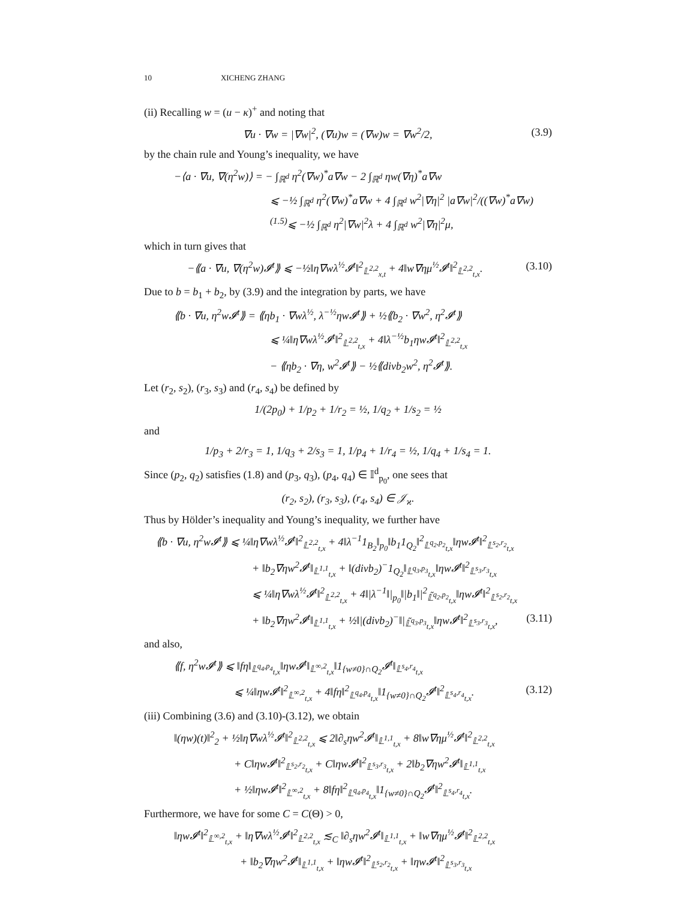10 XICHENG ZHANG
(ii) Recalling w = (u − κ)<sup>+</sup> and noting that
∇u · ∇w = |∇w|<sup>2</sup>, (∇u)w = (∇w)w = ∇w<sup>2</sup>/2, (3.9)
by the chain rule and Young’s inequality, we have
−⟨a · ∇u, ∇(η<sup>2</sup>w)⟩ = − ∫<sub>ℝ<sup>d</sup></sub> η<sup>2</sup>(∇w)<sup>*</sup>a∇w − 2 ∫<sub>ℝ<sup>d</sup></sub> ηw(∇η)<sup>*</sup>a∇w
⩽ −½ ∫<sub>ℝ<sup>d</sup></sub> η<sup>2</sup>(∇w)<sup>*</sup>a∇w + 4 ∫<sub>ℝ<sup>d</sup></sub> w<sup>2</sup>|∇η|<sup>2</sup> |a∇w|<sup>2</sup>/((∇w)<sup>*</sup>a∇w)
<sup>(1.5)</sup>⩽ −½ ∫<sub>ℝ<sup>d</sup></sub> η<sup>2</sup>|∇w|<sup>2</sup>λ + 4 ∫<sub>ℝ<sup>d</sup></sub> w<sup>2</sup>|∇η|<sup>2</sup>μ,
which in turn gives that
−⟪a · ∇u, ∇(η<sup>2</sup>w)𝓘<sup>t</sup>⟫ ⩽ −½‖η∇wλ<sup>½</sup>𝓘<sup>t</sup>‖<sup>2</sup><sub>𝕃<sup>2,2</sup><sub>x,t</sub></sub> + 4‖w∇ημ<sup>½</sup>𝓘<sup>t</sup>‖<sup>2</sup><sub>𝕃<sup>2,2</sup><sub>t,x</sub></sub>. (3.10)
Due to b = b<sub>1</sub> + b<sub>2</sub>, by (3.9) and the integration by parts, we have
⟪b · ∇u, η<sup>2</sup>w𝓘<sup>t</sup>⟫ = ⟪ηb<sub>1</sub> · ∇wλ<sup>½</sup>, λ<sup>−½</sup>ηw𝓘<sup>t</sup>⟫ + ½⟪b<sub>2</sub> · ∇w<sup>2</sup>, η<sup>2</sup>𝓘<sup>t</sup>⟫
⩽ ¼‖η∇wλ<sup>½</sup>𝓘<sup>t</sup>‖<sup>2</sup><sub>𝕃<sup>2,2</sup><sub>t,x</sub></sub> + 4‖λ<sup>−½</sup>b<sub>1</sub>ηw𝓘<sup>t</sup>‖<sup>2</sup><sub>𝕃<sup>2,2</sup><sub>t,x</sub></sub>
− ⟪ηb<sub>2</sub> · ∇η, w<sup>2</sup>𝓘<sup>t</sup>⟫ − ½⟪divb<sub>2</sub>w<sup>2</sup>, η<sup>2</sup>𝓘<sup>t</sup>⟫.
Let (r<sub>2</sub>, s<sub>2</sub>), (r<sub>3</sub>, s<sub>3</sub>) and (r<sub>4</sub>, s<sub>4</sub>) be defined by
1/(2p<sub>0</sub>) + 1/p<sub>2</sub> + 1/r<sub>2</sub> = ½, 1/q<sub>2</sub> + 1/s<sub>2</sub> = ½
and
1/p<sub>3</sub> + 2/r<sub>3</sub> = 1, 1/q<sub>3</sub> + 2/s<sub>3</sub> = 1, 1/p<sub>4</sub> + 1/r<sub>4</sub> = ½, 1/q<sub>4</sub> + 1/s<sub>4</sub> = 1.
Since (p<sub>2</sub>, q<sub>2</sub>) satisfies (1.8) and (p<sub>3</sub>, q<sub>3</sub>), (p<sub>4</sub>, q<sub>4</sub>) ∈ 𝕀<sup>d</sup><sub>p<sub>0</sub></sub>, one sees that
(r<sub>2</sub>, s<sub>2</sub>), (r<sub>3</sub>, s<sub>3</sub>), (r<sub>4</sub>, s<sub>4</sub>) ∈ 𝒥<sub>ϰ</sub>.
Thus by Hölder’s inequality and Young’s inequality, we further have
⟪b · ∇u, η<sup>2</sup>w𝓘<sup>t</sup>⟫ ⩽ ¼‖η∇wλ<sup>½</sup>𝓘<sup>t</sup>‖<sup>2</sup><sub>𝕃<sup>2,2</sup><sub>t,x</sub></sub> + 4‖λ<sup>−1</sup>1<sub>B<sub>2</sub></sub>‖<sub>p<sub>0</sub></sub>‖b<sub>1</sub>1<sub>Q<sub>2</sub></sub>‖<sup>2</sup><sub>𝕃<sup>q<sub>2</sub>,p<sub>2</sub></sup><sub>t,x</sub></sub>‖ηw𝓘<sup>t</sup>‖<sup>2</sup><sub>𝕃<sup>s<sub>2</sub>,r<sub>2</sub></sup><sub>t,x</sub></sub>
+ ‖b<sub>2</sub>∇ηw<sup>2</sup>𝓘<sup>t</sup>‖<sub>𝕃<sup>1,1</sup><sub>t,x</sub></sub> + ‖(divb<sub>2</sub>)<sup>−</sup>1<sub>Q<sub>2</sub></sub>‖<sub>𝕃<sup>q<sub>3</sub>,p<sub>3</sub></sup><sub>t,x</sub></sub>‖ηw𝓘<sup>t</sup>‖<sup>2</sup><sub>𝕃<sup>s<sub>3</sub>,r<sub>3</sub></sup><sub>t,x</sub></sub>
⩽ ¼‖η∇wλ<sup>½</sup>𝓘<sup>t</sup>‖<sup>2</sup><sub>𝕃<sup>2,2</sup><sub>t,x</sub></sub> + 4‖|λ<sup>−1</sup>‖|<sub>p<sub>0</sub></sub>‖|b<sub>1</sub>‖|<sup>2</sup><sub>𝕃̃<sup>q<sub>2</sub>,p<sub>2</sub></sup><sub>t,x</sub></sub>‖ηw𝓘<sup>t</sup>‖<sup>2</sup><sub>𝕃<sup>s<sub>2</sub>,r<sub>2</sub></sup><sub>t,x</sub></sub>
+ ‖b<sub>2</sub>∇ηw<sup>2</sup>𝓘<sup>t</sup>‖<sub>𝕃<sup>1,1</sup><sub>t,x</sub></sub> + ½‖|(divb<sub>2</sub>)<sup>−</sup>‖|<sub>𝕃̃<sup>q<sub>3</sub>,p<sub>3</sub></sup><sub>t,x</sub></sub>‖ηw𝓘<sup>t</sup>‖<sup>2</sup><sub>𝕃<sup>s<sub>3</sub>,r<sub>3</sub></sup><sub>t,x</sub></sub>, (3.11)
and also,
⟪f, η<sup>2</sup>w𝓘<sup>t</sup>⟫ ⩽ ‖fη‖<sub>𝕃<sup>q<sub>4</sub>,p<sub>4</sub></sup><sub>t,x</sub></sub>‖ηw𝓘<sup>t</sup>‖<sub>𝕃<sup>∞,2</sup><sub>t,x</sub></sub>‖1<sub>{w≠0}∩Q<sub>2</sub></sub>𝓘<sup>t</sup>‖<sub>𝕃<sup>s<sub>4</sub>,r<sub>4</sub></sup><sub>t,x</sub></sub>
⩽ ¼‖ηw𝓘<sup>t</sup>‖<sup>2</sup><sub>𝕃<sup>∞,2</sup><sub>t,x</sub></sub> + 4‖fη‖<sup>2</sup><sub>𝕃<sup>q<sub>4</sub>,p<sub>4</sub></sup><sub>t,x</sub></sub>‖1<sub>{w≠0}∩Q<sub>2</sub></sub>𝓘<sup>t</sup>‖<sup>2</sup><sub>𝕃<sup>s<sub>4</sub>,r<sub>4</sub></sup><sub>t,x</sub></sub>. (3.12)
(iii) Combining (3.6) and (3.10)-(3.12), we obtain
‖(ηw)(t)‖<sup>2</sup><sub>2</sub> + ½‖η∇wλ<sup>½</sup>𝓘<sup>t</sup>‖<sup>2</sup><sub>𝕃<sup>2,2</sup><sub>t,x</sub></sub> ⩽ 2‖∂<sub>s</sub>ηw<sup>2</sup>𝓘<sup>t</sup>‖<sub>𝕃<sup>1,1</sup><sub>t,x</sub></sub> + 8‖w∇ημ<sup>½</sup>𝓘<sup>t</sup>‖<sup>2</sup><sub>𝕃<sup>2,2</sup><sub>t,x</sub></sub>
+ C‖ηw𝓘<sup>t</sup>‖<sup>2</sup><sub>𝕃<sup>s<sub>2</sub>,r<sub>2</sub></sup><sub>t,x</sub></sub> + C‖ηw𝓘<sup>t</sup>‖<sup>2</sup><sub>𝕃<sup>s<sub>3</sub>,r<sub>3</sub></sup><sub>t,x</sub></sub> + 2‖b<sub>2</sub>∇ηw<sup>2</sup>𝓘<sup>t</sup>‖<sub>𝕃<sup>1,1</sup><sub>t,x</sub></sub>
+ ½‖ηw𝓘<sup>t</sup>‖<sup>2</sup><sub>𝕃<sup>∞,2</sup><sub>t,x</sub></sub> + 8‖fη‖<sup>2</sup><sub>𝕃<sup>q<sub>4</sub>,p<sub>4</sub></sup><sub>t,x</sub></sub>‖1<sub>{w≠0}∩Q<sub>2</sub></sub>𝓘<sup>t</sup>‖<sup>2</sup><sub>𝕃<sup>s<sub>4</sub>,r<sub>4</sub></sup><sub>t,x</sub></sub>.
Furthermore, we have for some C = C(Θ) > 0,
‖ηw𝓘<sup>t</sup>‖<sup>2</sup><sub>𝕃<sup>∞,2</sup><sub>t,x</sub></sub> + ‖η∇wλ<sup>½</sup>𝓘<sup>t</sup>‖<sup>2</sup><sub>𝕃<sup>2,2</sup><sub>t,x</sub></sub> ≲<sub>C</sub> ‖∂<sub>s</sub>ηw<sup>2</sup>𝓘<sup>t</sup>‖<sub>𝕃<sup>1,1</sup><sub>t,x</sub></sub> + ‖w∇ημ<sup>½</sup>𝓘<sup>t</sup>‖<sup>2</sup><sub>𝕃<sup>2,2</sup><sub>t,x</sub></sub>
+ ‖b<sub>2</sub>∇ηw<sup>2</sup>𝓘<sup>t</sup>‖<sub>𝕃<sup>1,1</sup><sub>t,x</sub></sub> + ‖ηw𝓘<sup>t</sup>‖<sup>2</sup><sub>𝕃<sup>s<sub>2</sub>,r<sub>2</sub></sup><sub>t,x</sub></sub> + ‖ηw𝓘<sup>t</sup>‖<sup>2</sup><sub>𝕃<sup>s<sub>3</sub>,r<sub>3</sub></sup><sub>t,x</sub></sub>